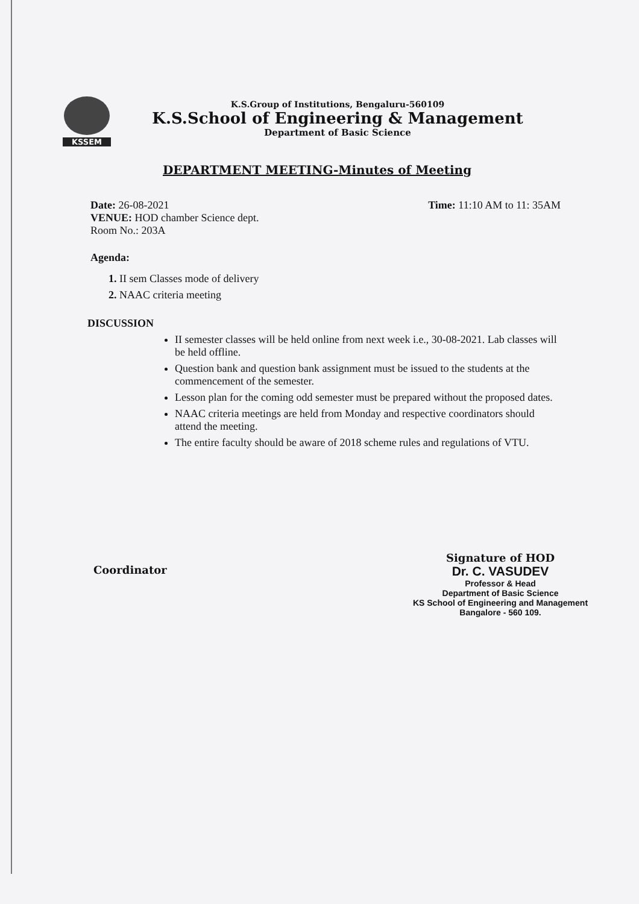KSSEM
K.S.Group of Institutions, Bengaluru-560109
K.S.School of Engineering & Management
Department of Basic Science
DEPARTMENT MEETING-Minutes of Meeting
Date: 26-08-2021 Time: 11:10 AM to 11: 35AM
VENUE: HOD chamber Science dept.
Room No.: 203A
Agenda:
1. II sem Classes mode of delivery
2. NAAC criteria meeting
DISCUSSION
II semester classes will be held online from next week i.e., 30-08-2021. Lab classes will be held offline.
Question bank and question bank assignment must be issued to the students at the commencement of the semester.
Lesson plan for the coming odd semester must be prepared without the proposed dates.
NAAC criteria meetings are held from Monday and respective coordinators should attend the meeting.
The entire faculty should be aware of 2018 scheme rules and regulations of VTU.
Coordinator
Signature of HOD
Dr. C. VASUDEV
Professor & Head
Department of Basic Science
KS School of Engineering and Management
Bangalore - 560 109.